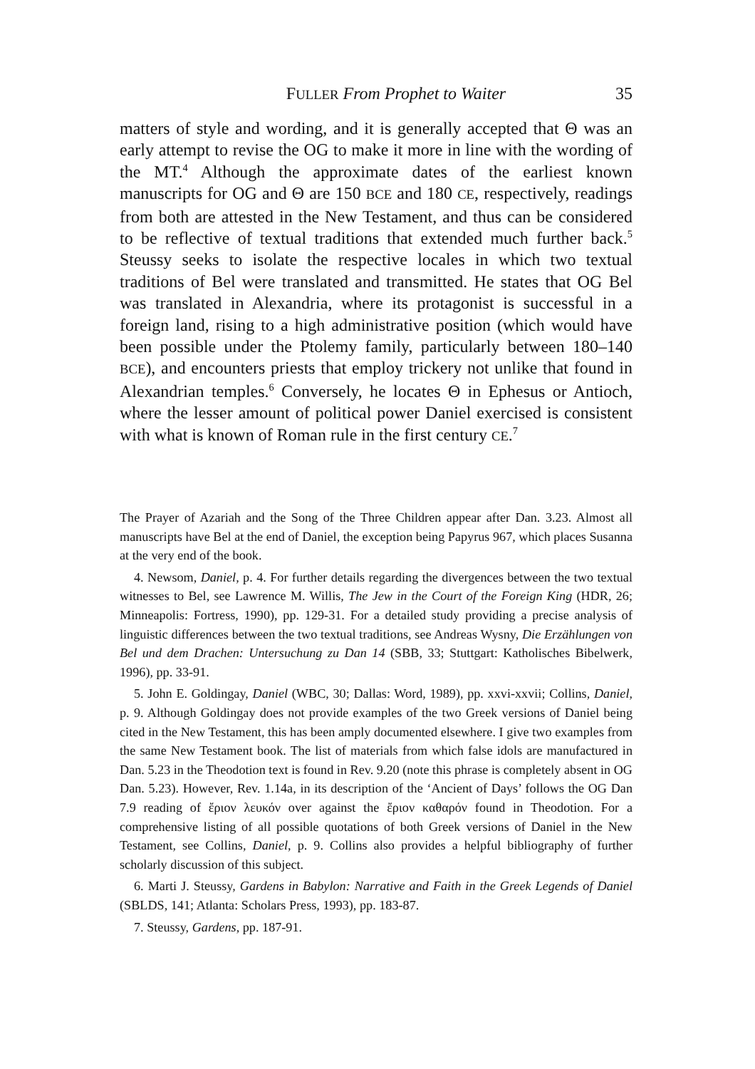FULLER From Prophet to Waiter 35
matters of style and wording, and it is generally accepted that Θ was an early attempt to revise the OG to make it more in line with the wording of the MT.<sup>4</sup> Although the approximate dates of the earliest known manuscripts for OG and Θ are 150 BCE and 180 CE, respectively, readings from both are attested in the New Testament, and thus can be considered to be reflective of textual traditions that extended much further back.<sup>5</sup> Steussy seeks to isolate the respective locales in which two textual traditions of Bel were translated and transmitted. He states that OG Bel was translated in Alexandria, where its protagonist is successful in a foreign land, rising to a high administrative position (which would have been possible under the Ptolemy family, particularly between 180–140 BCE), and encounters priests that employ trickery not unlike that found in Alexandrian temples.<sup>6</sup> Conversely, he locates Θ in Ephesus or Antioch, where the lesser amount of political power Daniel exercised is consistent with what is known of Roman rule in the first century CE.<sup>7</sup>
The Prayer of Azariah and the Song of the Three Children appear after Dan. 3.23. Almost all manuscripts have Bel at the end of Daniel, the exception being Papyrus 967, which places Susanna at the very end of the book.
4. Newsom, Daniel, p. 4. For further details regarding the divergences between the two textual witnesses to Bel, see Lawrence M. Willis, The Jew in the Court of the Foreign King (HDR, 26; Minneapolis: Fortress, 1990), pp. 129-31. For a detailed study providing a precise analysis of linguistic differences between the two textual traditions, see Andreas Wysny, Die Erzählungen von Bel und dem Drachen: Untersuchung zu Dan 14 (SBB, 33; Stuttgart: Katholisches Bibelwerk, 1996), pp. 33-91.
5. John E. Goldingay, Daniel (WBC, 30; Dallas: Word, 1989), pp. xxvi-xxvii; Collins, Daniel, p. 9. Although Goldingay does not provide examples of the two Greek versions of Daniel being cited in the New Testament, this has been amply documented elsewhere. I give two examples from the same New Testament book. The list of materials from which false idols are manufactured in Dan. 5.23 in the Theodotion text is found in Rev. 9.20 (note this phrase is completely absent in OG Dan. 5.23). However, Rev. 1.14a, in its description of the ‘Ancient of Days’ follows the OG Dan 7.9 reading of ἔριον λευκόν over against the ἔριον καθαρόν found in Theodotion. For a comprehensive listing of all possible quotations of both Greek versions of Daniel in the New Testament, see Collins, Daniel, p. 9. Collins also provides a helpful bibliography of further scholarly discussion of this subject.
6. Marti J. Steussy, Gardens in Babylon: Narrative and Faith in the Greek Legends of Daniel (SBLDS, 141; Atlanta: Scholars Press, 1993), pp. 183-87.
7. Steussy, Gardens, pp. 187-91.